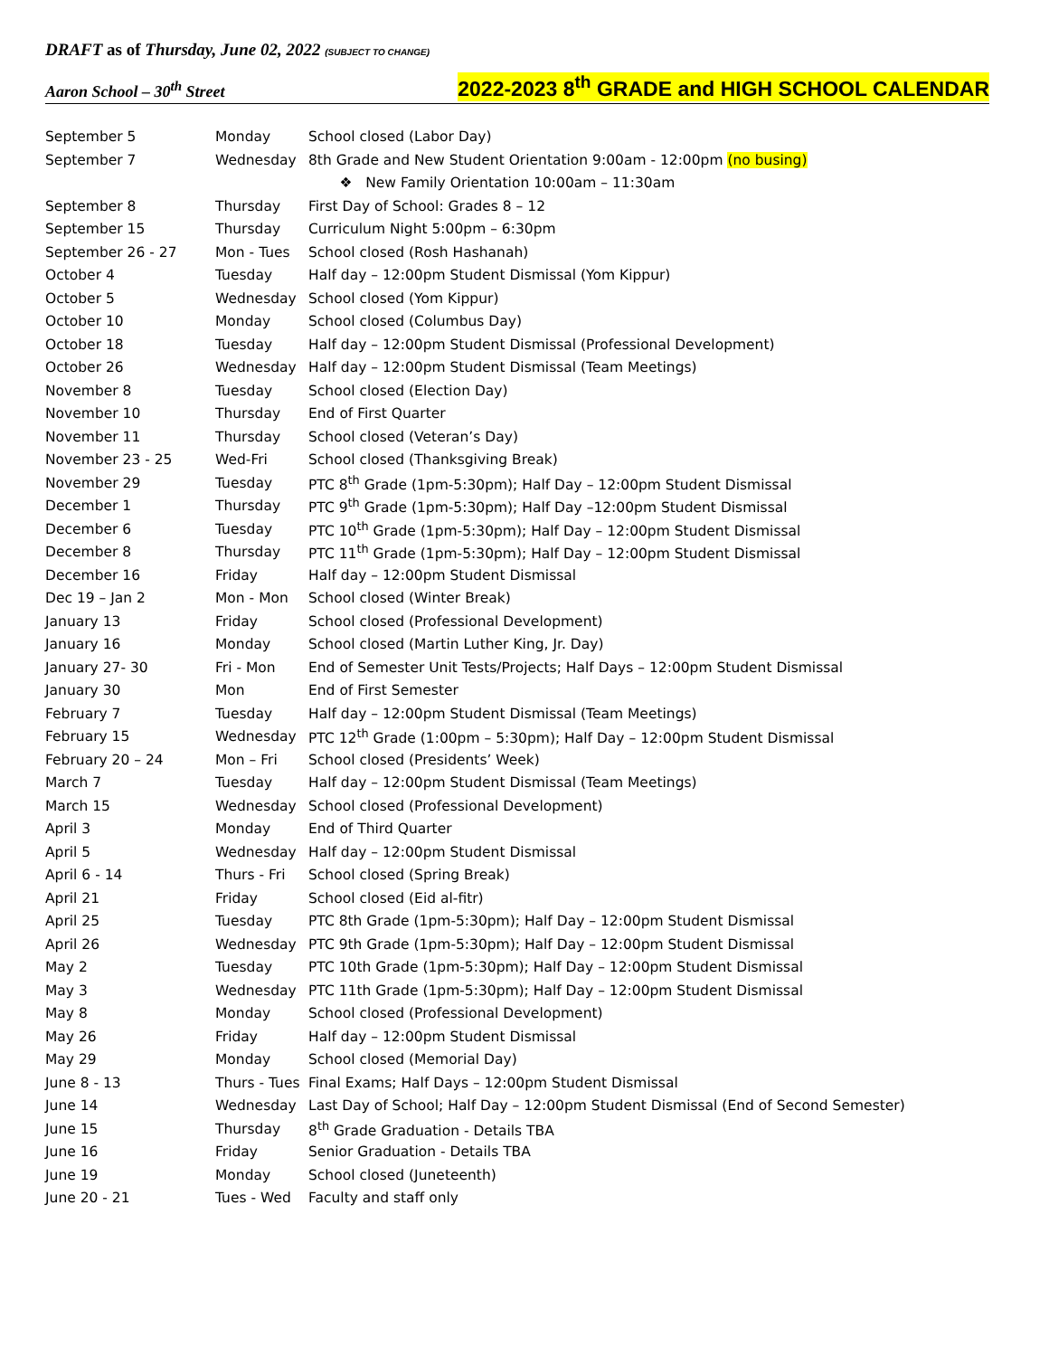DRAFT as of Thursday, June 02, 2022 (SUBJECT TO CHANGE)
Aaron School – 30<sup>th</sup> Street
2022-2023 8<sup>th</sup> GRADE and HIGH SCHOOL CALENDAR
| September 5 | Monday | School closed (Labor Day) |
| September 7 | Wednesday | 8th Grade and New Student Orientation 9:00am - 12:00pm (no busing) |
| | | ❖ New Family Orientation 10:00am – 11:30am |
| September 8 | Thursday | First Day of School: Grades 8 – 12 |
| September 15 | Thursday | Curriculum Night 5:00pm – 6:30pm |
| September 26 - 27 | Mon - Tues | School closed (Rosh Hashanah) |
| October 4 | Tuesday | Half day – 12:00pm Student Dismissal (Yom Kippur) |
| October 5 | Wednesday | School closed (Yom Kippur) |
| October 10 | Monday | School closed (Columbus Day) |
| October 18 | Tuesday | Half day – 12:00pm Student Dismissal (Professional Development) |
| October 26 | Wednesday | Half day – 12:00pm Student Dismissal (Team Meetings) |
| November 8 | Tuesday | School closed (Election Day) |
| November 10 | Thursday | End of First Quarter |
| November 11 | Thursday | School closed (Veteran’s Day) |
| November 23 - 25 | Wed-Fri | School closed (Thanksgiving Break) |
| November 29 | Tuesday | PTC 8<sup>th</sup> Grade (1pm-5:30pm); Half Day – 12:00pm Student Dismissal |
| December 1 | Thursday | PTC 9<sup>th</sup> Grade (1pm-5:30pm); Half Day –12:00pm Student Dismissal |
| December 6 | Tuesday | PTC 10<sup>th</sup> Grade (1pm-5:30pm); Half Day – 12:00pm Student Dismissal |
| December 8 | Thursday | PTC 11<sup>th</sup> Grade (1pm-5:30pm); Half Day – 12:00pm Student Dismissal |
| December 16 | Friday | Half day – 12:00pm Student Dismissal |
| Dec 19 – Jan 2 | Mon - Mon | School closed (Winter Break) |
| January 13 | Friday | School closed (Professional Development) |
| January 16 | Monday | School closed (Martin Luther King, Jr. Day) |
| January 27- 30 | Fri - Mon | End of Semester Unit Tests/Projects; Half Days – 12:00pm Student Dismissal |
| January 30 | Mon | End of First Semester |
| February 7 | Tuesday | Half day – 12:00pm Student Dismissal (Team Meetings) |
| February 15 | Wednesday | PTC 12<sup>th</sup> Grade (1:00pm – 5:30pm); Half Day – 12:00pm Student Dismissal |
| February 20 – 24 | Mon – Fri | School closed (Presidents’ Week) |
| March 7 | Tuesday | Half day – 12:00pm Student Dismissal (Team Meetings) |
| March 15 | Wednesday | School closed (Professional Development) |
| April 3 | Monday | End of Third Quarter |
| April 5 | Wednesday | Half day – 12:00pm Student Dismissal |
| April 6 - 14 | Thurs - Fri | School closed (Spring Break) |
| April 21 | Friday | School closed (Eid al-fitr) |
| April 25 | Tuesday | PTC 8th Grade (1pm-5:30pm); Half Day – 12:00pm Student Dismissal |
| April 26 | Wednesday | PTC 9th Grade (1pm-5:30pm); Half Day – 12:00pm Student Dismissal |
| May 2 | Tuesday | PTC 10th Grade (1pm-5:30pm); Half Day – 12:00pm Student Dismissal |
| May 3 | Wednesday | PTC 11th Grade (1pm-5:30pm); Half Day – 12:00pm Student Dismissal |
| May 8 | Monday | School closed (Professional Development) |
| May 26 | Friday | Half day – 12:00pm Student Dismissal |
| May 29 | Monday | School closed (Memorial Day) |
| June 8 - 13 | Thurs - Tues | Final Exams; Half Days – 12:00pm Student Dismissal |
| June 14 | Wednesday | Last Day of School; Half Day – 12:00pm Student Dismissal (End of Second Semester) |
| June 15 | Thursday | 8<sup>th</sup> Grade Graduation - Details TBA |
| June 16 | Friday | Senior Graduation - Details TBA |
| June 19 | Monday | School closed (Juneteenth) |
| June 20 - 21 | Tues - Wed | Faculty and staff only |